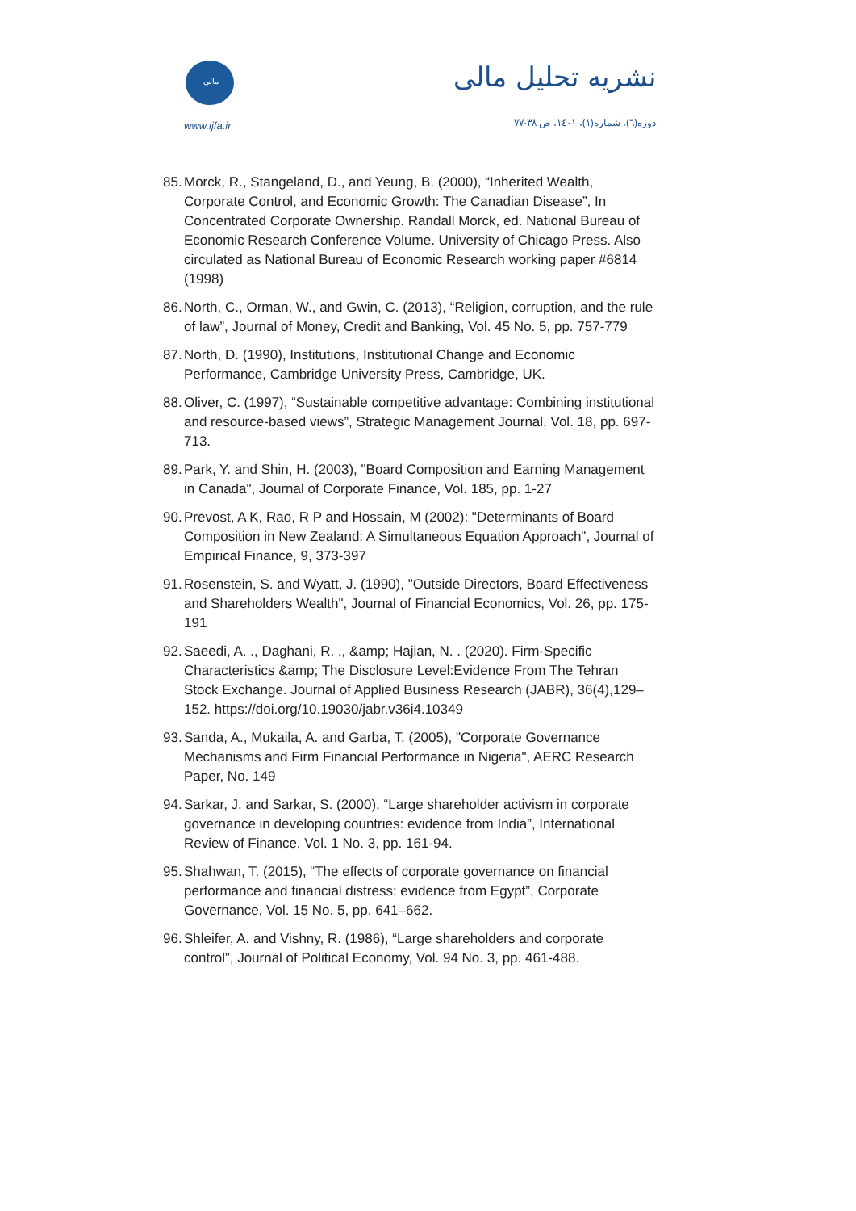مالی
www.ijfa.ir
نشریه تحلیل مالی
دوره(٦)، شماره(١)، ١٤٠١، ص ٣٨-٧٧
85. Morck, R., Stangeland, D., and Yeung, B. (2000), “Inherited Wealth, Corporate Control, and Economic Growth: The Canadian Disease”, In Concentrated Corporate Ownership. Randall Morck, ed. National Bureau of Economic Research Conference Volume. University of Chicago Press. Also circulated as National Bureau of Economic Research working paper #6814 (1998)
86. North, C., Orman, W., and Gwin, C. (2013), “Religion, corruption, and the rule of law”, Journal of Money, Credit and Banking, Vol. 45 No. 5, pp. 757-779
87. North, D. (1990), Institutions, Institutional Change and Economic Performance, Cambridge University Press, Cambridge, UK.
88. Oliver, C. (1997), “Sustainable competitive advantage: Combining institutional and resource-based views”, Strategic Management Journal, Vol. 18, pp. 697-713.
89. Park, Y. and Shin, H. (2003), "Board Composition and Earning Management in Canada", Journal of Corporate Finance, Vol. 185, pp. 1-27
90. Prevost, A K, Rao, R P and Hossain, M (2002): "Determinants of Board Composition in New Zealand: A Simultaneous Equation Approach", Journal of Empirical Finance, 9, 373-397
91. Rosenstein, S. and Wyatt, J. (1990), "Outside Directors, Board Effectiveness and Shareholders Wealth", Journal of Financial Economics, Vol. 26, pp. 175-191
92. Saeedi, A. ., Daghani, R. ., &amp; Hajian, N. . (2020). Firm-Specific Characteristics &amp; The Disclosure Level:Evidence From The Tehran Stock Exchange. Journal of Applied Business Research (JABR), 36(4),129–152. https://doi.org/10.19030/jabr.v36i4.10349
93. Sanda, A., Mukaila, A. and Garba, T. (2005), "Corporate Governance Mechanisms and Firm Financial Performance in Nigeria", AERC Research Paper, No. 149
94. Sarkar, J. and Sarkar, S. (2000), “Large shareholder activism in corporate governance in developing countries: evidence from India”, International Review of Finance, Vol. 1 No. 3, pp. 161-94.
95. Shahwan, T. (2015), “The effects of corporate governance on financial performance and financial distress: evidence from Egypt”, Corporate Governance, Vol. 15 No. 5, pp. 641–662.
96. Shleifer, A. and Vishny, R. (1986), “Large shareholders and corporate control”, Journal of Political Economy, Vol. 94 No. 3, pp. 461-488.